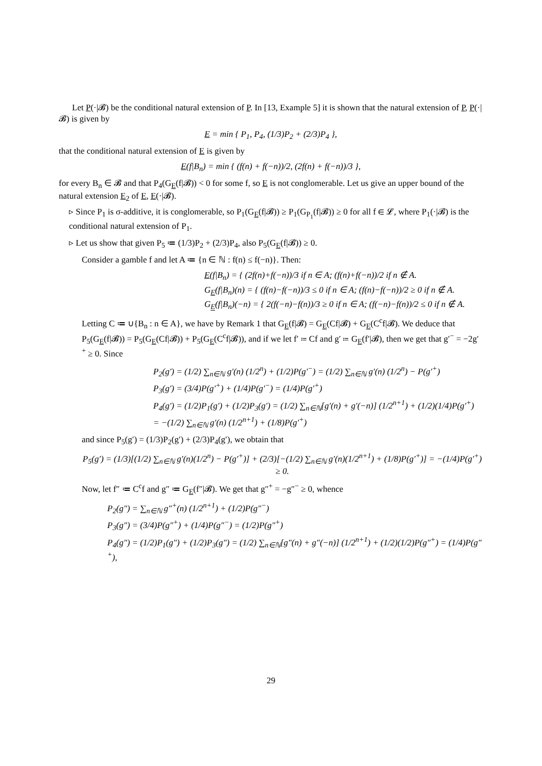Let P(·|𝓑) be the conditional natural extension of P. In [13, Example 5] it is shown that the natural extension of P, P(·|𝓑) is given by
E = min { P<sub>1</sub>, P<sub>4</sub>, (1/3)P<sub>2</sub> + (2/3)P<sub>4</sub> },
that the conditional natural extension of E is given by
E(f|B<sub>n</sub>) = min { (f(n) + f(−n))/2, (2f(n) + f(−n))/3 },
for every B<sub>n</sub> ∈ 𝓑 and that P<sub>4</sub>(G<sub>E</sub>(f|𝓑)) < 0 for some f, so E is not conglomerable. Let us give an upper bound of the natural extension E<sub>2</sub> of E, E(·|𝓑).
▹ Since P<sub>1</sub> is σ-additive, it is conglomerable, so P<sub>1</sub>(G<sub>E</sub>(f|𝓑)) ≥ P<sub>1</sub>(G<sub>P<sub>1</sub></sub>(f|𝓑)) ≥ 0 for all f ∈ 𝓛, where P<sub>1</sub>(·|𝓑) is the conditional natural extension of P<sub>1</sub>.
▹ Let us show that given P<sub>5</sub> ≔ (1/3)P<sub>2</sub> + (2/3)P<sub>4</sub>, also P<sub>5</sub>(G<sub>E</sub>(f|𝓑)) ≥ 0.
Consider a gamble f and let A ≔ {n ∈ ℕ : f(n) ≤ f(−n)}. Then:
E(f|B<sub>n</sub>) = { (2f(n)+f(−n))/3 if n ∈ A; (f(n)+f(−n))/2 if n ∉ A.
G<sub>E</sub>(f|B<sub>n</sub>)(n) = { (f(n)−f(−n))/3 ≤ 0 if n ∈ A; (f(n)−f(−n))/2 ≥ 0 if n ∉ A.
G<sub>E</sub>(f|B<sub>n</sub>)(−n) = { 2(f(−n)−f(n))/3 ≥ 0 if n ∈ A; (f(−n)−f(n))/2 ≤ 0 if n ∉ A.
Letting C ≔ ∪{B<sub>n</sub> : n ∈ A}, we have by Remark 1 that G<sub>E</sub>(f|𝓑) = G<sub>E</sub>(Cf|𝓑) + G<sub>E</sub>(C<sup>c</sup>f|𝓑). We deduce that P<sub>5</sub>(G<sub>E</sub>(f|𝓑)) = P<sub>5</sub>(G<sub>E</sub>(Cf|𝓑)) + P<sub>5</sub>(G<sub>E</sub>(C<sup>c</sup>f|𝓑)), and if we let f′ ≔ Cf and g′ ≔ G<sub>E</sub>(f′|𝓑), then we get that g′<sup>−</sup> = −2g′<sup>+</sup> ≥ 0. Since
P<sub>2</sub>(g′) = (1/2) ∑<sub>n∈ℕ</sub> g′(n) (1/2<sup>n</sup>) + (1/2)P(g′<sup>−</sup>) = (1/2) ∑<sub>n∈ℕ</sub> g′(n) (1/2<sup>n</sup>) − P(g′<sup>+</sup>)
P<sub>3</sub>(g′) = (3/4)P(g′<sup>+</sup>) + (1/4)P(g′<sup>−</sup>) = (1/4)P(g′<sup>+</sup>)
P<sub>4</sub>(g′) = (1/2)P<sub>1</sub>(g′) + (1/2)P<sub>3</sub>(g′) = (1/2) ∑<sub>n∈ℕ</sub>[g′(n) + g′(−n)] (1/2<sup>n+1</sup>) + (1/2)(1/4)P(g′<sup>+</sup>)
= −(1/2) ∑<sub>n∈ℕ</sub> g′(n) (1/2<sup>n+1</sup>) + (1/8)P(g′<sup>+</sup>)
and since P<sub>5</sub>(g′) = (1/3)P<sub>2</sub>(g′) + (2/3)P<sub>4</sub>(g′), we obtain that
P<sub>5</sub>(g′) = (1/3)[(1/2) ∑<sub>n∈ℕ</sub> g′(n)(1/2<sup>n</sup>) − P(g′<sup>+</sup>)] + (2/3)[−(1/2) ∑<sub>n∈ℕ</sub> g′(n)(1/2<sup>n+1</sup>) + (1/8)P(g′<sup>+</sup>)] = −(1/4)P(g′<sup>+</sup>) ≥ 0.
Now, let f″ ≔ C<sup>c</sup>f and g″ ≔ G<sub>E</sub>(f″|𝓑). We get that g″<sup>+</sup> = −g″<sup>−</sup> ≥ 0, whence
P<sub>2</sub>(g″) = ∑<sub>n∈ℕ</sub> g″<sup>+</sup>(n) (1/2<sup>n+1</sup>) + (1/2)P(g″<sup>−</sup>)
P<sub>3</sub>(g″) = (3/4)P(g″<sup>+</sup>) + (1/4)P(g″<sup>−</sup>) = (1/2)P(g″<sup>+</sup>)
P<sub>4</sub>(g″) = (1/2)P<sub>1</sub>(g″) + (1/2)P<sub>3</sub>(g″) = (1/2) ∑<sub>n∈ℕ</sub>[g″(n) + g″(−n)] (1/2<sup>n+1</sup>) + (1/2)(1/2)P(g″<sup>+</sup>) = (1/4)P(g″<sup>+</sup>),
29